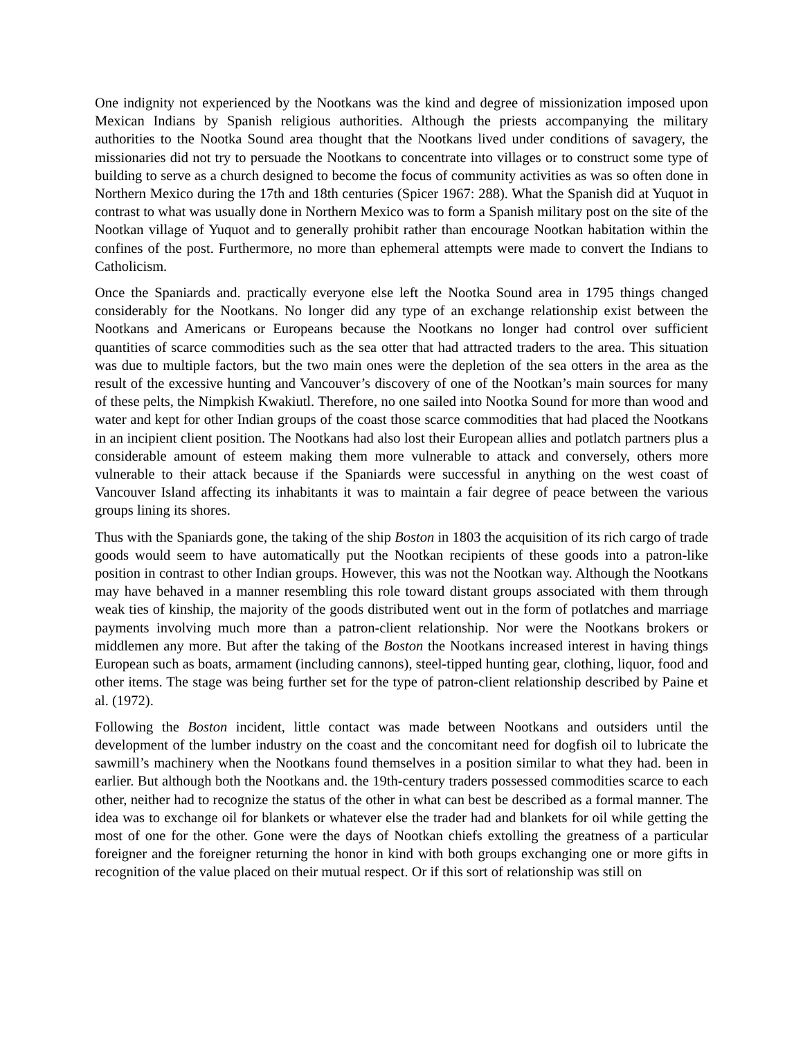One indignity not experienced by the Nootkans was the kind and degree of missionization imposed upon Mexican Indians by Spanish religious authorities. Although the priests accompanying the military authorities to the Nootka Sound area thought that the Nootkans lived under conditions of savagery, the missionaries did not try to persuade the Nootkans to concentrate into villages or to construct some type of building to serve as a church designed to become the focus of community activities as was so often done in Northern Mexico during the 17th and 18th centuries (Spicer 1967: 288). What the Spanish did at Yuquot in contrast to what was usually done in Northern Mexico was to form a Spanish military post on the site of the Nootkan village of Yuquot and to generally prohibit rather than encourage Nootkan habitation within the confines of the post. Furthermore, no more than ephemeral attempts were made to convert the Indians to Catholicism.
Once the Spaniards and. practically everyone else left the Nootka Sound area in 1795 things changed considerably for the Nootkans. No longer did any type of an exchange relationship exist between the Nootkans and Americans or Europeans because the Nootkans no longer had control over sufficient quantities of scarce commodities such as the sea otter that had attracted traders to the area. This situation was due to multiple factors, but the two main ones were the depletion of the sea otters in the area as the result of the excessive hunting and Vancouver’s discovery of one of the Nootkan’s main sources for many of these pelts, the Nimpkish Kwakiutl. Therefore, no one sailed into Nootka Sound for more than wood and water and kept for other Indian groups of the coast those scarce commodities that had placed the Nootkans in an incipient client position. The Nootkans had also lost their European allies and potlatch partners plus a considerable amount of esteem making them more vulnerable to attack and conversely, others more vulnerable to their attack because if the Spaniards were successful in anything on the west coast of Vancouver Island affecting its inhabitants it was to maintain a fair degree of peace between the various groups lining its shores.
Thus with the Spaniards gone, the taking of the ship Boston in 1803 the acquisition of its rich cargo of trade goods would seem to have automatically put the Nootkan recipients of these goods into a patron-like position in contrast to other Indian groups. However, this was not the Nootkan way. Although the Nootkans may have behaved in a manner resembling this role toward distant groups associated with them through weak ties of kinship, the majority of the goods distributed went out in the form of potlatches and marriage payments involving much more than a patron-client relationship. Nor were the Nootkans brokers or middlemen any more. But after the taking of the Boston the Nootkans increased interest in having things European such as boats, armament (including cannons), steel-tipped hunting gear, clothing, liquor, food and other items. The stage was being further set for the type of patron-client relationship described by Paine et al. (1972).
Following the Boston incident, little contact was made between Nootkans and outsiders until the development of the lumber industry on the coast and the concomitant need for dogfish oil to lubricate the sawmill’s machinery when the Nootkans found themselves in a position similar to what they had. been in earlier. But although both the Nootkans and. the 19th-century traders possessed commodities scarce to each other, neither had to recognize the status of the other in what can best be described as a formal manner. The idea was to exchange oil for blankets or whatever else the trader had and blankets for oil while getting the most of one for the other. Gone were the days of Nootkan chiefs extolling the greatness of a particular foreigner and the foreigner returning the honor in kind with both groups exchanging one or more gifts in recognition of the value placed on their mutual respect. Or if this sort of relationship was still on